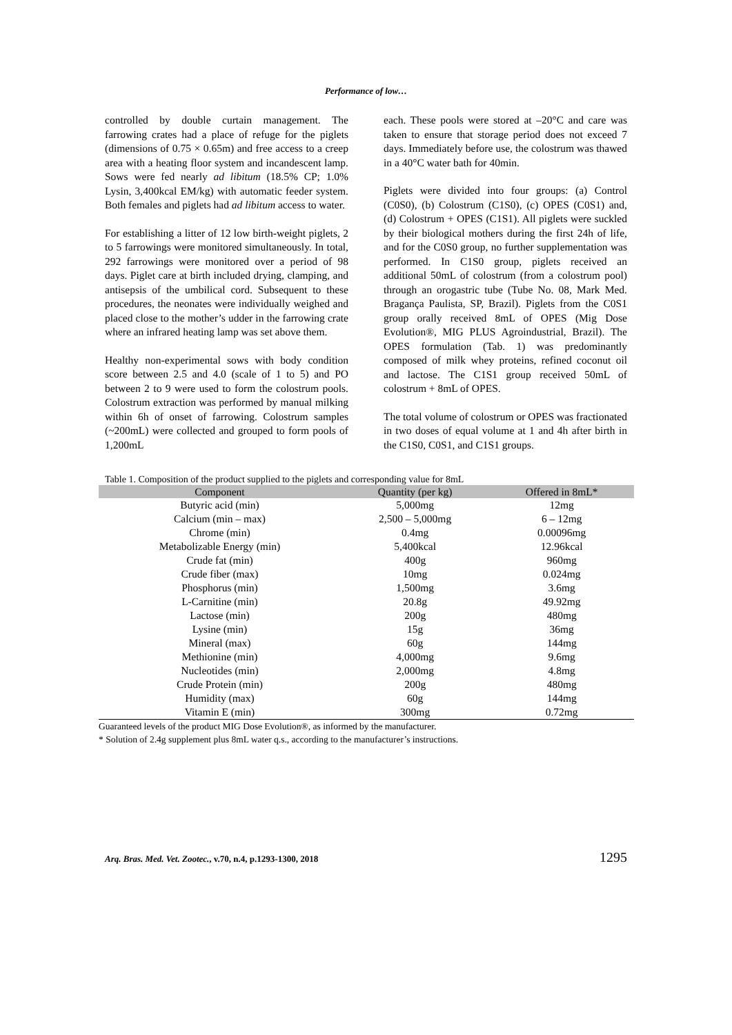Performance of low…
controlled by double curtain management. The farrowing crates had a place of refuge for the piglets (dimensions of 0.75 × 0.65m) and free access to a creep area with a heating floor system and incandescent lamp. Sows were fed nearly ad libitum (18.5% CP; 1.0% Lysin, 3,400kcal EM/kg) with automatic feeder system. Both females and piglets had ad libitum access to water.
For establishing a litter of 12 low birth-weight piglets, 2 to 5 farrowings were monitored simultaneously. In total, 292 farrowings were monitored over a period of 98 days. Piglet care at birth included drying, clamping, and antisepsis of the umbilical cord. Subsequent to these procedures, the neonates were individually weighed and placed close to the mother’s udder in the farrowing crate where an infrared heating lamp was set above them.
Healthy non-experimental sows with body condition score between 2.5 and 4.0 (scale of 1 to 5) and PO between 2 to 9 were used to form the colostrum pools. Colostrum extraction was performed by manual milking within 6h of onset of farrowing. Colostrum samples (~200mL) were collected and grouped to form pools of 1,200mL
each. These pools were stored at –20°C and care was taken to ensure that storage period does not exceed 7 days. Immediately before use, the colostrum was thawed in a 40°C water bath for 40min.
Piglets were divided into four groups: (a) Control (C0S0), (b) Colostrum (C1S0), (c) OPES (C0S1) and, (d) Colostrum + OPES (C1S1). All piglets were suckled by their biological mothers during the first 24h of life, and for the C0S0 group, no further supplementation was performed. In C1S0 group, piglets received an additional 50mL of colostrum (from a colostrum pool) through an orogastric tube (Tube No. 08, Mark Med. Bragança Paulista, SP, Brazil). Piglets from the C0S1 group orally received 8mL of OPES (Mig Dose Evolution®, MIG PLUS Agroindustrial, Brazil). The OPES formulation (Tab. 1) was predominantly composed of milk whey proteins, refined coconut oil and lactose. The C1S1 group received 50mL of colostrum + 8mL of OPES.
The total volume of colostrum or OPES was fractionated in two doses of equal volume at 1 and 4h after birth in the C1S0, C0S1, and C1S1 groups.
Table 1. Composition of the product supplied to the piglets and corresponding value for 8mL
| Component | Quantity (per kg) | Offered in 8mL* |
| --- | --- | --- |
| Butyric acid (min) | 5,000mg | 12mg |
| Calcium (min – max) | 2,500 – 5,000mg | 6 – 12mg |
| Chrome (min) | 0.4mg | 0.00096mg |
| Metabolizable Energy (min) | 5,400kcal | 12.96kcal |
| Crude fat (min) | 400g | 960mg |
| Crude fiber (max) | 10mg | 0.024mg |
| Phosphorus (min) | 1,500mg | 3.6mg |
| L-Carnitine (min) | 20.8g | 49.92mg |
| Lactose (min) | 200g | 480mg |
| Lysine (min) | 15g | 36mg |
| Mineral (max) | 60g | 144mg |
| Methionine (min) | 4,000mg | 9.6mg |
| Nucleotides (min) | 2,000mg | 4.8mg |
| Crude Protein (min) | 200g | 480mg |
| Humidity (max) | 60g | 144mg |
| Vitamin E (min) | 300mg | 0.72mg |
Guaranteed levels of the product MIG Dose Evolution®, as informed by the manufacturer.
* Solution of 2.4g supplement plus 8mL water q.s., according to the manufacturer’s instructions.
Arq. Bras. Med. Vet. Zootec., v.70, n.4, p.1293-1300, 2018 1295